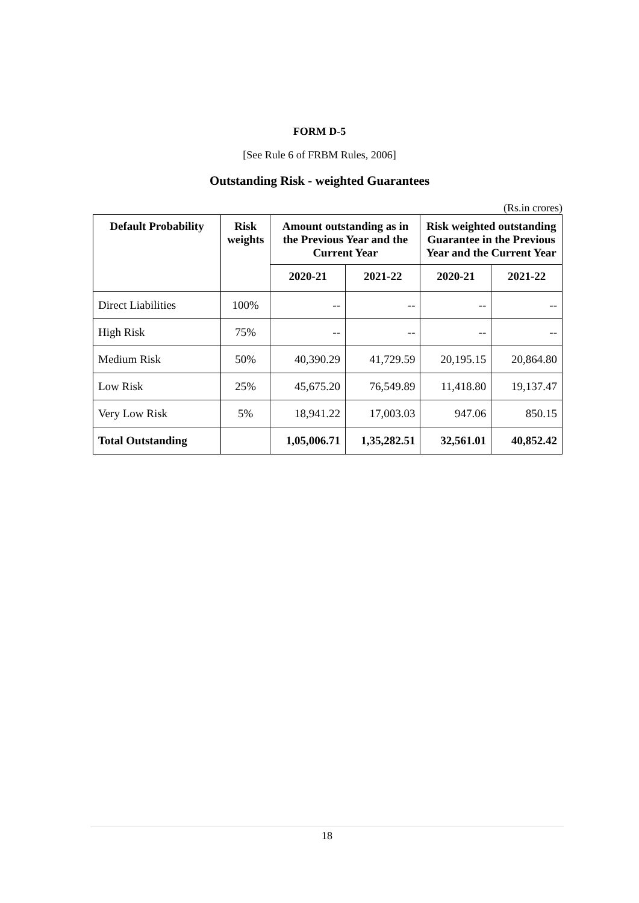FORM D-5
[See Rule 6 of FRBM Rules, 2006]
Outstanding Risk - weighted Guarantees
(Rs.in crores)
| Default Probability | Risk weights | Amount outstanding as in the Previous Year and the Current Year | | Risk weighted outstanding Guarantee in the Previous Year and the Current Year | |
| --- | --- | --- | --- | --- | --- |
| | | 2020-21 | 2021-22 | 2020-21 | 2021-22 |
| Direct Liabilities | 100% | -- | -- | -- | -- |
| High Risk | 75% | -- | -- | -- | -- |
| Medium Risk | 50% | 40,390.29 | 41,729.59 | 20,195.15 | 20,864.80 |
| Low Risk | 25% | 45,675.20 | 76,549.89 | 11,418.80 | 19,137.47 |
| Very Low Risk | 5% | 18,941.22 | 17,003.03 | 947.06 | 850.15 |
| Total Outstanding | | 1,05,006.71 | 1,35,282.51 | 32,561.01 | 40,852.42 |
18